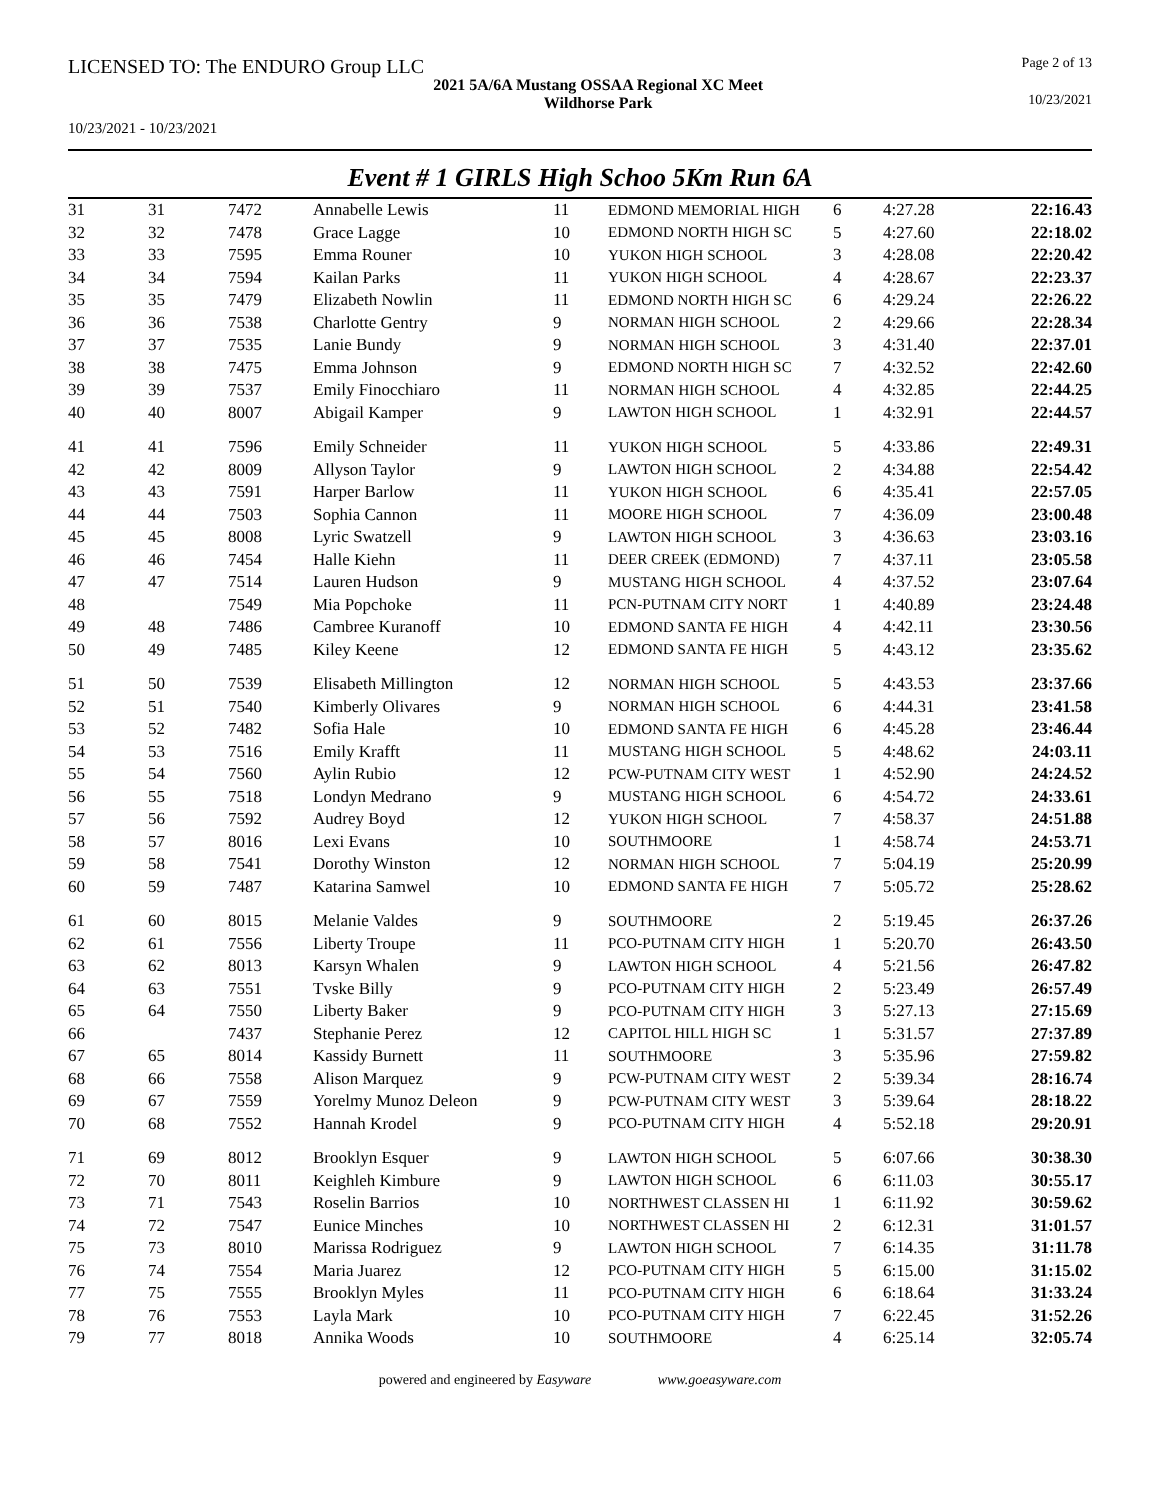LICENSED TO: The ENDURO Group LLC
Page 2 of 13
2021 5A/6A Mustang OSSAA Regional XC Meet
Wildhorse Park
10/23/2021
10/23/2021 - 10/23/2021
Event # 1 GIRLS High Schoo 5Km Run 6A
| 31 | 31 | 7472 | Annabelle Lewis | 11 | EDMOND MEMORIAL HIGH | 6 | 4:27.28 | 22:16.43 |
| 32 | 32 | 7478 | Grace Lagge | 10 | EDMOND NORTH HIGH SC | 5 | 4:27.60 | 22:18.02 |
| 33 | 33 | 7595 | Emma Rouner | 10 | YUKON HIGH SCHOOL | 3 | 4:28.08 | 22:20.42 |
| 34 | 34 | 7594 | Kailan Parks | 11 | YUKON HIGH SCHOOL | 4 | 4:28.67 | 22:23.37 |
| 35 | 35 | 7479 | Elizabeth Nowlin | 11 | EDMOND NORTH HIGH SC | 6 | 4:29.24 | 22:26.22 |
| 36 | 36 | 7538 | Charlotte Gentry | 9 | NORMAN HIGH SCHOOL | 2 | 4:29.66 | 22:28.34 |
| 37 | 37 | 7535 | Lanie Bundy | 9 | NORMAN HIGH SCHOOL | 3 | 4:31.40 | 22:37.01 |
| 38 | 38 | 7475 | Emma Johnson | 9 | EDMOND NORTH HIGH SC | 7 | 4:32.52 | 22:42.60 |
| 39 | 39 | 7537 | Emily Finocchiaro | 11 | NORMAN HIGH SCHOOL | 4 | 4:32.85 | 22:44.25 |
| 40 | 40 | 8007 | Abigail Kamper | 9 | LAWTON HIGH SCHOOL | 1 | 4:32.91 | 22:44.57 |
| 41 | 41 | 7596 | Emily Schneider | 11 | YUKON HIGH SCHOOL | 5 | 4:33.86 | 22:49.31 |
| 42 | 42 | 8009 | Allyson Taylor | 9 | LAWTON HIGH SCHOOL | 2 | 4:34.88 | 22:54.42 |
| 43 | 43 | 7591 | Harper Barlow | 11 | YUKON HIGH SCHOOL | 6 | 4:35.41 | 22:57.05 |
| 44 | 44 | 7503 | Sophia Cannon | 11 | MOORE HIGH SCHOOL | 7 | 4:36.09 | 23:00.48 |
| 45 | 45 | 8008 | Lyric Swatzell | 9 | LAWTON HIGH SCHOOL | 3 | 4:36.63 | 23:03.16 |
| 46 | 46 | 7454 | Halle Kiehn | 11 | DEER CREEK (EDMOND) | 7 | 4:37.11 | 23:05.58 |
| 47 | 47 | 7514 | Lauren Hudson | 9 | MUSTANG HIGH SCHOOL | 4 | 4:37.52 | 23:07.64 |
| 48 | | 7549 | Mia Popchoke | 11 | PCN-PUTNAM CITY NORT | 1 | 4:40.89 | 23:24.48 |
| 49 | 48 | 7486 | Cambree Kuranoff | 10 | EDMOND SANTA FE HIGH | 4 | 4:42.11 | 23:30.56 |
| 50 | 49 | 7485 | Kiley Keene | 12 | EDMOND SANTA FE HIGH | 5 | 4:43.12 | 23:35.62 |
| 51 | 50 | 7539 | Elisabeth Millington | 12 | NORMAN HIGH SCHOOL | 5 | 4:43.53 | 23:37.66 |
| 52 | 51 | 7540 | Kimberly Olivares | 9 | NORMAN HIGH SCHOOL | 6 | 4:44.31 | 23:41.58 |
| 53 | 52 | 7482 | Sofia Hale | 10 | EDMOND SANTA FE HIGH | 6 | 4:45.28 | 23:46.44 |
| 54 | 53 | 7516 | Emily Krafft | 11 | MUSTANG HIGH SCHOOL | 5 | 4:48.62 | 24:03.11 |
| 55 | 54 | 7560 | Aylin Rubio | 12 | PCW-PUTNAM CITY WEST | 1 | 4:52.90 | 24:24.52 |
| 56 | 55 | 7518 | Londyn Medrano | 9 | MUSTANG HIGH SCHOOL | 6 | 4:54.72 | 24:33.61 |
| 57 | 56 | 7592 | Audrey Boyd | 12 | YUKON HIGH SCHOOL | 7 | 4:58.37 | 24:51.88 |
| 58 | 57 | 8016 | Lexi Evans | 10 | SOUTHMOORE | 1 | 4:58.74 | 24:53.71 |
| 59 | 58 | 7541 | Dorothy Winston | 12 | NORMAN HIGH SCHOOL | 7 | 5:04.19 | 25:20.99 |
| 60 | 59 | 7487 | Katarina Samwel | 10 | EDMOND SANTA FE HIGH | 7 | 5:05.72 | 25:28.62 |
| 61 | 60 | 8015 | Melanie Valdes | 9 | SOUTHMOORE | 2 | 5:19.45 | 26:37.26 |
| 62 | 61 | 7556 | Liberty Troupe | 11 | PCO-PUTNAM CITY HIGH | 1 | 5:20.70 | 26:43.50 |
| 63 | 62 | 8013 | Karsyn Whalen | 9 | LAWTON HIGH SCHOOL | 4 | 5:21.56 | 26:47.82 |
| 64 | 63 | 7551 | Tvske Billy | 9 | PCO-PUTNAM CITY HIGH | 2 | 5:23.49 | 26:57.49 |
| 65 | 64 | 7550 | Liberty Baker | 9 | PCO-PUTNAM CITY HIGH | 3 | 5:27.13 | 27:15.69 |
| 66 | | 7437 | Stephanie Perez | 12 | CAPITOL HILL HIGH SC | 1 | 5:31.57 | 27:37.89 |
| 67 | 65 | 8014 | Kassidy Burnett | 11 | SOUTHMOORE | 3 | 5:35.96 | 27:59.82 |
| 68 | 66 | 7558 | Alison Marquez | 9 | PCW-PUTNAM CITY WEST | 2 | 5:39.34 | 28:16.74 |
| 69 | 67 | 7559 | Yorelmy Munoz Deleon | 9 | PCW-PUTNAM CITY WEST | 3 | 5:39.64 | 28:18.22 |
| 70 | 68 | 7552 | Hannah Krodel | 9 | PCO-PUTNAM CITY HIGH | 4 | 5:52.18 | 29:20.91 |
| 71 | 69 | 8012 | Brooklyn Esquer | 9 | LAWTON HIGH SCHOOL | 5 | 6:07.66 | 30:38.30 |
| 72 | 70 | 8011 | Keighleh Kimbure | 9 | LAWTON HIGH SCHOOL | 6 | 6:11.03 | 30:55.17 |
| 73 | 71 | 7543 | Roselin Barrios | 10 | NORTHWEST CLASSEN HI | 1 | 6:11.92 | 30:59.62 |
| 74 | 72 | 7547 | Eunice Minches | 10 | NORTHWEST CLASSEN HI | 2 | 6:12.31 | 31:01.57 |
| 75 | 73 | 8010 | Marissa Rodriguez | 9 | LAWTON HIGH SCHOOL | 7 | 6:14.35 | 31:11.78 |
| 76 | 74 | 7554 | Maria Juarez | 12 | PCO-PUTNAM CITY HIGH | 5 | 6:15.00 | 31:15.02 |
| 77 | 75 | 7555 | Brooklyn Myles | 11 | PCO-PUTNAM CITY HIGH | 6 | 6:18.64 | 31:33.24 |
| 78 | 76 | 7553 | Layla Mark | 10 | PCO-PUTNAM CITY HIGH | 7 | 6:22.45 | 31:52.26 |
| 79 | 77 | 8018 | Annika Woods | 10 | SOUTHMOORE | 4 | 6:25.14 | 32:05.74 |
powered and engineered by Easyware www.goeasyware.com